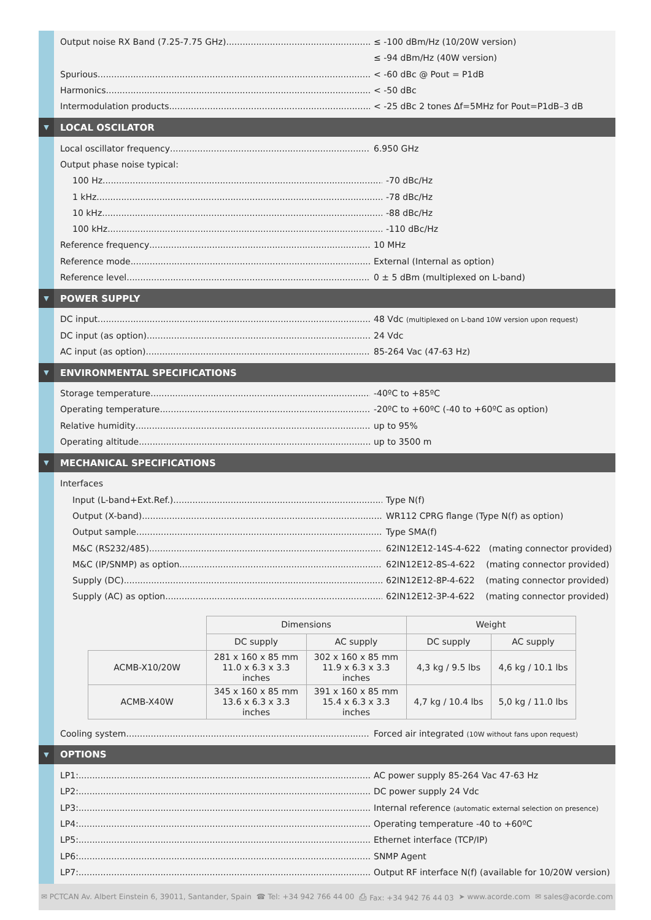Output noise RX Band (7.25-7.75 GHz) ≤ -100 dBm/Hz (10/20W version)
≤ -94 dBm/Hz (40W version)
Spurious < -60 dBc @ Pout = P1dB
Harmonics < -50 dBc
Intermodulation products < -25 dBc 2 tones Δf=5MHz for Pout=P1dB–3 dB
▼
LOCAL OSCILATOR
Local oscillator frequency 6.950 GHz
Output phase noise typical:
100 Hz -70 dBc/Hz
1 kHz -78 dBc/Hz
10 kHz -88 dBc/Hz
100 kHz -110 dBc/Hz
Reference frequency 10 MHz
Reference mode External (Internal as option)
Reference level 0 ± 5 dBm (multiplexed on L-band)
▼
POWER SUPPLY
DC input 48 Vdc (multiplexed on L-band 10W version upon request)
DC input (as option) 24 Vdc
AC input (as option) 85-264 Vac (47-63 Hz)
▼
ENVIRONMENTAL SPECIFICATIONS
Storage temperature -40ºC to +85ºC
Operating temperature -20ºC to +60ºC (-40 to +60ºC as option)
Relative humidity up to 95%
Operating altitude up to 3500 m
▼
MECHANICAL SPECIFICATIONS
Interfaces
Input (L-band+Ext.Ref.) Type N(f)
Output (X-band) WR112 CPRG flange (Type N(f) as option)
Output sample Type SMA(f)
M&C (RS232/485) 62IN12E12-14S-4-622 (mating connector provided)
M&C (IP/SNMP) as option 62IN12E12-8S-4-622 (mating connector provided)
Supply (DC) 62IN12E12-8P-4-622 (mating connector provided)
Supply (AC) as option 62IN12E12-3P-4-622 (mating connector provided)
| | Dimensions | | Weight | |
| | DC supply | AC supply | DC supply | AC supply |
| ACMB-X10/20W | 281 x 160 x 85 mm 11.0 x 6.3 x 3.3 inches | 302 x 160 x 85 mm 11.9 x 6.3 x 3.3 inches | 4,3 kg / 9.5 lbs | 4,6 kg / 10.1 lbs |
| ACMB-X40W | 345 x 160 x 85 mm 13.6 x 6.3 x 3.3 inches | 391 x 160 x 85 mm 15.4 x 6.3 x 3.3 inches | 4,7 kg / 10.4 lbs | 5,0 kg / 11.0 lbs |
Cooling system Forced air integrated (10W without fans upon request)
▼
OPTIONS
LP1: AC power supply 85-264 Vac 47-63 Hz
LP2: DC power supply 24 Vdc
LP3: Internal reference (automatic external selection on presence)
LP4: Operating temperature -40 to +60ºC
LP5: Ethernet interface (TCP/IP)
LP6: SNMP Agent
LP7: Output RF interface N(f) (available for 10/20W version)
✉ PCTCAN Av. Albert Einstein 6, 39011, Santander, Spain ☎ Tel: +34 942 766 44 00 ⎙ Fax: +34 942 76 44 03 ➤ www.acorde.com ✉ sales@acorde.com